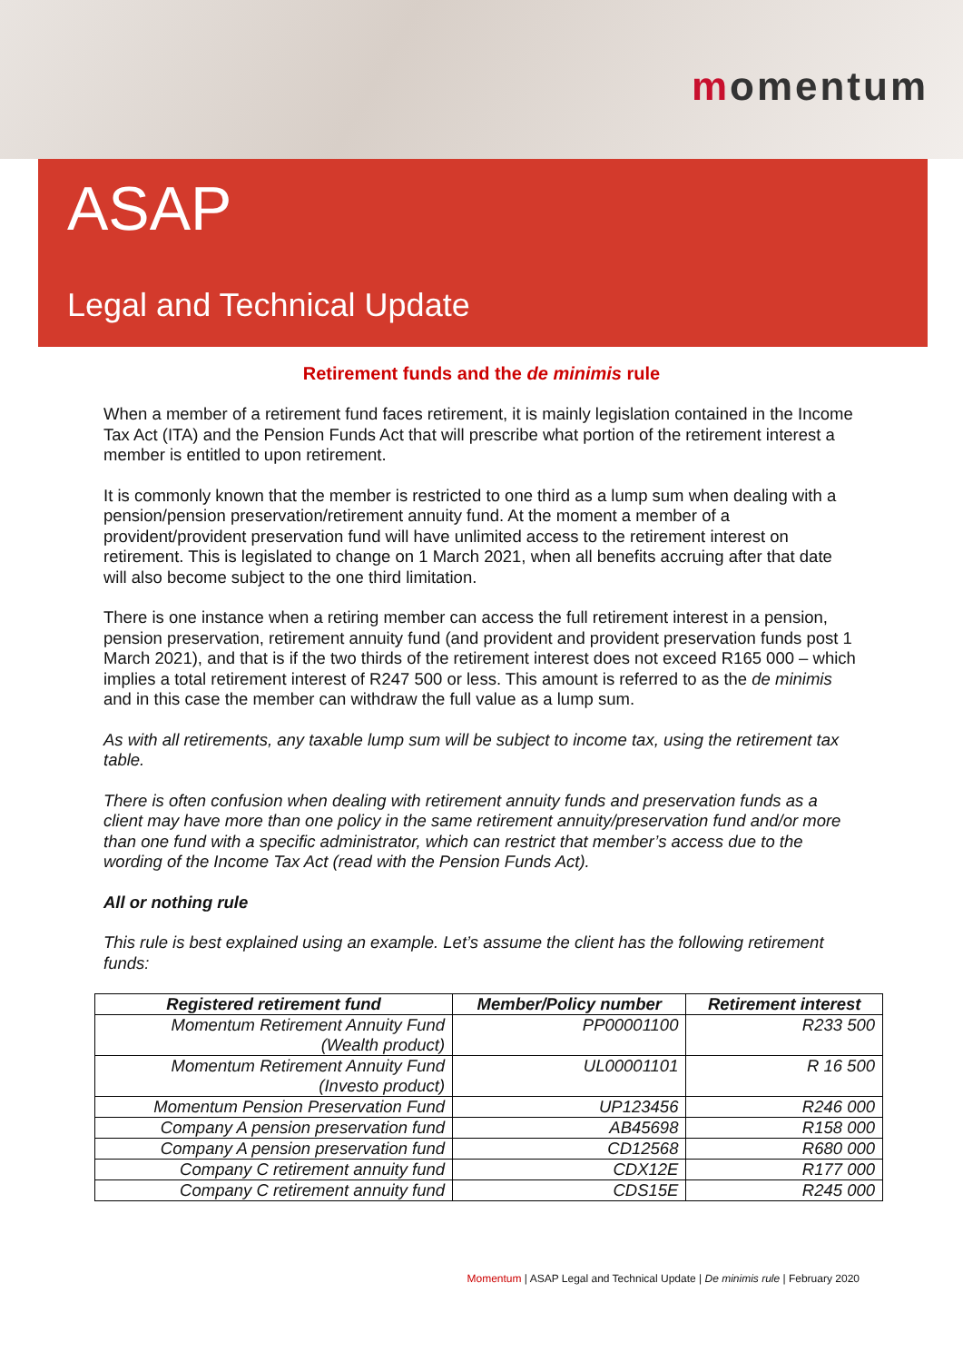momentum
ASAP
Legal and Technical Update
Retirement funds and the de minimis rule
When a member of a retirement fund faces retirement, it is mainly legislation contained in the Income Tax Act (ITA) and the Pension Funds Act that will prescribe what portion of the retirement interest a member is entitled to upon retirement.
It is commonly known that the member is restricted to one third as a lump sum when dealing with a pension/pension preservation/retirement annuity fund. At the moment a member of a provident/provident preservation fund will have unlimited access to the retirement interest on retirement. This is legislated to change on 1 March 2021, when all benefits accruing after that date will also become subject to the one third limitation.
There is one instance when a retiring member can access the full retirement interest in a pension, pension preservation, retirement annuity fund (and provident and provident preservation funds post 1 March 2021), and that is if the two thirds of the retirement interest does not exceed R165 000 – which implies a total retirement interest of R247 500 or less. This amount is referred to as the de minimis and in this case the member can withdraw the full value as a lump sum.
As with all retirements, any taxable lump sum will be subject to income tax, using the retirement tax table.
There is often confusion when dealing with retirement annuity funds and preservation funds as a client may have more than one policy in the same retirement annuity/preservation fund and/or more than one fund with a specific administrator, which can restrict that member’s access due to the wording of the Income Tax Act (read with the Pension Funds Act).
All or nothing rule
This rule is best explained using an example. Let’s assume the client has the following retirement funds:
| Registered retirement fund | Member/Policy number | Retirement interest |
| --- | --- | --- |
| Momentum Retirement Annuity Fund (Wealth product) | PP00001100 | R233 500 |
| Momentum Retirement Annuity Fund (Investo product) | UL00001101 | R 16 500 |
| Momentum Pension Preservation Fund | UP123456 | R246 000 |
| Company A pension preservation fund | AB45698 | R158 000 |
| Company A pension preservation fund | CD12568 | R680 000 |
| Company C retirement annuity fund | CDX12E | R177 000 |
| Company C retirement annuity fund | CDS15E | R245 000 |
Momentum | ASAP Legal and Technical Update | De minimis rule | February 2020